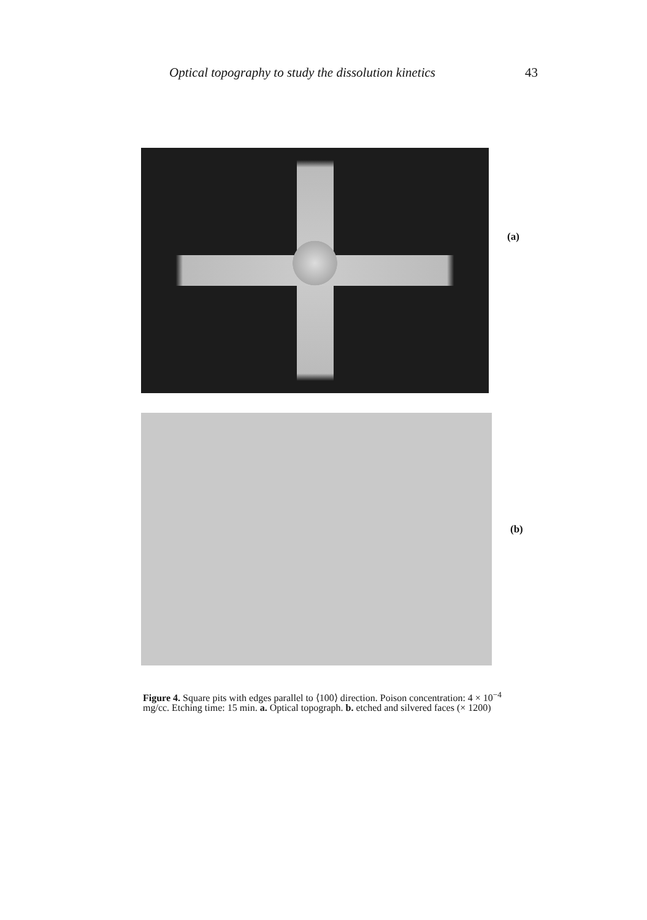Optical topography to study the dissolution kinetics
43
(a)
(b)
Figure 4. Square pits with edges parallel to ⟨100⟩ direction. Poison concentration: 4 × 10<sup>−4</sup> mg/cc. Etching time: 15 min. a. Optical topograph. b. etched and silvered faces (× 1200)